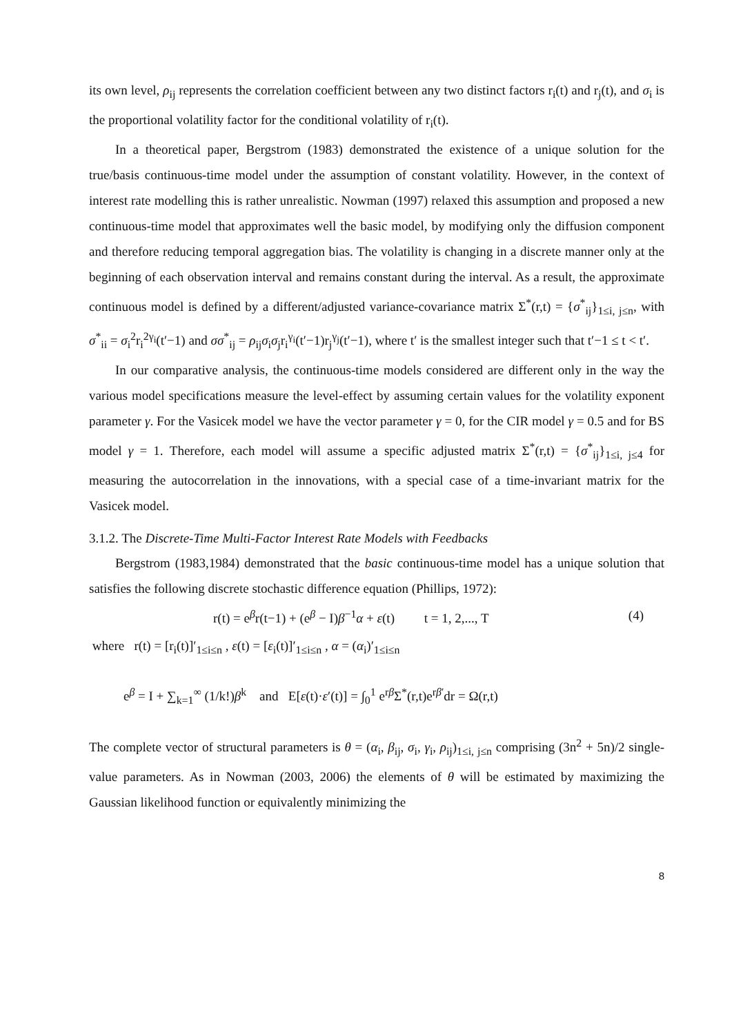its own level, ρ<sub>ij</sub> represents the correlation coefficient between any two distinct factors r<sub>i</sub>(t) and r<sub>j</sub>(t), and σ<sub>i</sub> is the proportional volatility factor for the conditional volatility of r<sub>i</sub>(t).
In a theoretical paper, Bergstrom (1983) demonstrated the existence of a unique solution for the true/basis continuous-time model under the assumption of constant volatility. However, in the context of interest rate modelling this is rather unrealistic. Nowman (1997) relaxed this assumption and proposed a new continuous-time model that approximates well the basic model, by modifying only the diffusion component and therefore reducing temporal aggregation bias. The volatility is changing in a discrete manner only at the beginning of each observation interval and remains constant during the interval. As a result, the approximate continuous model is defined by a different/adjusted variance-covariance matrix Σ<sup>*</sup>(r,t) = {σ<sup>*</sup><sub>ij</sub>}<sub>1≤i, j≤n</sub>, with σ<sup>*</sup><sub>ii</sub> = σ<sub>i</sub><sup>2</sup>r<sub>i</sub><sup>2γ<sub>i</sub></sup>(t′−1) and σσ<sup>*</sup><sub>ij</sub> = ρ<sub>ij</sub>σ<sub>i</sub>σ<sub>j</sub>r<sub>i</sub><sup>γ<sub>i</sub></sup>(t′−1)r<sub>j</sub><sup>γ<sub>j</sub></sup>(t′−1), where t′ is the smallest integer such that t′−1 ≤ t < t′.
In our comparative analysis, the continuous-time models considered are different only in the way the various model specifications measure the level-effect by assuming certain values for the volatility exponent parameter γ. For the Vasicek model we have the vector parameter γ = 0, for the CIR model γ = 0.5 and for BS model γ = 1. Therefore, each model will assume a specific adjusted matrix Σ<sup>*</sup>(r,t) = {σ<sup>*</sup><sub>ij</sub>}<sub>1≤i, j≤4</sub> for measuring the autocorrelation in the innovations, with a special case of a time-invariant matrix for the Vasicek model.
3.1.2. The Discrete-Time Multi-Factor Interest Rate Models with Feedbacks
Bergstrom (1983,1984) demonstrated that the basic continuous-time model has a unique solution that satisfies the following discrete stochastic difference equation (Phillips, 1972):
r(t) = e<sup>β</sup>r(t−1) + (e<sup>β</sup> − I)β<sup>−1</sup>α + ε(t) t = 1, 2,..., T (4)
where r(t) = [r<sub>i</sub>(t)]′<sub>1≤i≤n</sub> , ε(t) = [ε<sub>i</sub>(t)]′<sub>1≤i≤n</sub> , α = (α<sub>i</sub>)′<sub>1≤i≤n</sub>
e<sup>β</sup> = I + ∑<sub>k=1</sub><sup>∞</sup> (1/k!)β<sup>k</sup> and E[ε(t)·ε′(t)] = ∫<sub>0</sub><sup>1</sup> e<sup>rβ</sup>Σ<sup>*</sup>(r,t)e<sup>rβ′</sup>dr = Ω(r,t)
The complete vector of structural parameters is θ = (α<sub>i</sub>, β<sub>ij</sub>, σ<sub>i</sub>, γ<sub>i</sub>, ρ<sub>ij</sub>)<sub>1≤i, j≤n</sub> comprising (3n<sup>2</sup> + 5n)/2 single-value parameters. As in Nowman (2003, 2006) the elements of θ will be estimated by maximizing the Gaussian likelihood function or equivalently minimizing the
8